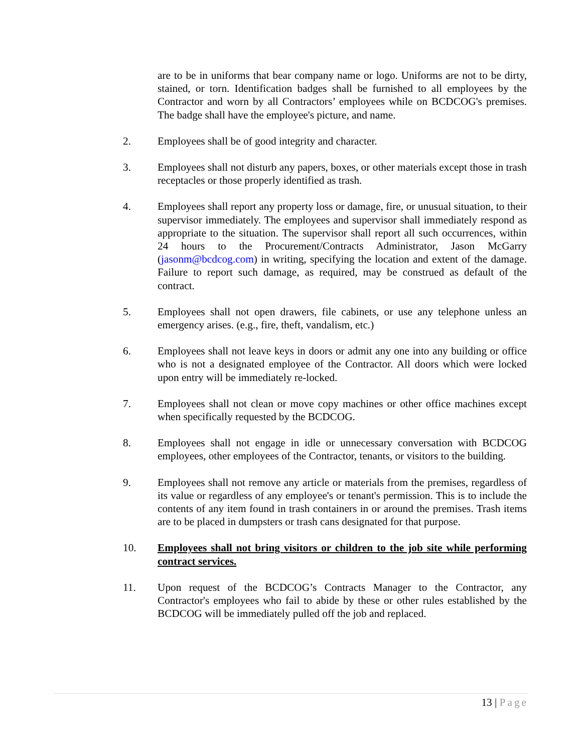are to be in uniforms that bear company name or logo. Uniforms are not to be dirty, stained, or torn. Identification badges shall be furnished to all employees by the Contractor and worn by all Contractors’ employees while on BCDCOG's premises. The badge shall have the employee's picture, and name.
2. Employees shall be of good integrity and character.
3. Employees shall not disturb any papers, boxes, or other materials except those in trash receptacles or those properly identified as trash.
4. Employees shall report any property loss or damage, fire, or unusual situation, to their supervisor immediately. The employees and supervisor shall immediately respond as appropriate to the situation. The supervisor shall report all such occurrences, within 24 hours to the Procurement/Contracts Administrator, Jason McGarry (jasonm@bcdcog.com) in writing, specifying the location and extent of the damage. Failure to report such damage, as required, may be construed as default of the contract.
5. Employees shall not open drawers, file cabinets, or use any telephone unless an emergency arises. (e.g., fire, theft, vandalism, etc.)
6. Employees shall not leave keys in doors or admit any one into any building or office who is not a designated employee of the Contractor. All doors which were locked upon entry will be immediately re-locked.
7. Employees shall not clean or move copy machines or other office machines except when specifically requested by the BCDCOG.
8. Employees shall not engage in idle or unnecessary conversation with BCDCOG employees, other employees of the Contractor, tenants, or visitors to the building.
9. Employees shall not remove any article or materials from the premises, regardless of its value or regardless of any employee's or tenant's permission. This is to include the contents of any item found in trash containers in or around the premises. Trash items are to be placed in dumpsters or trash cans designated for that purpose.
10. Employees shall not bring visitors or children to the job site while performing contract services.
11. Upon request of the BCDCOG’s Contracts Manager to the Contractor, any Contractor's employees who fail to abide by these or other rules established by the BCDCOG will be immediately pulled off the job and replaced.
13 | Page